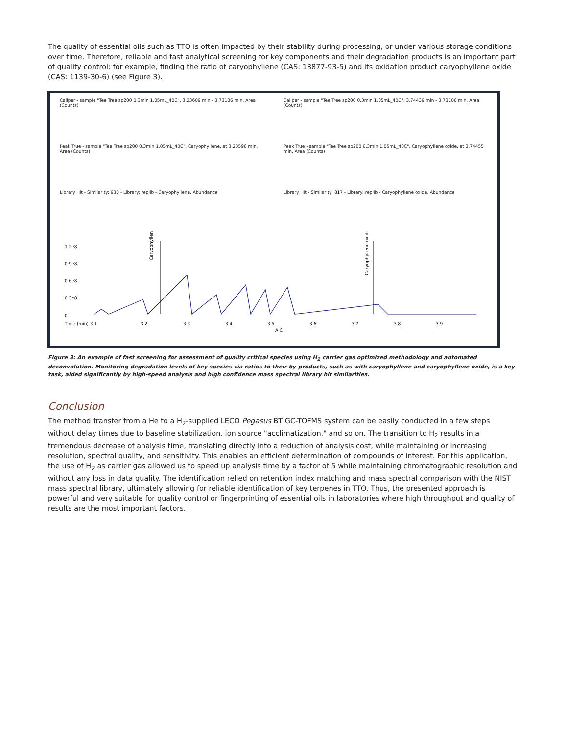The quality of essential oils such as TTO is often impacted by their stability during processing, or under various storage conditions over time. Therefore, reliable and fast analytical screening for key components and their degradation products is an important part of quality control: for example, finding the ratio of caryophyllene (CAS: 13877-93-5) and its oxidation product caryophyllene oxide (CAS: 1139-30-6) (see Figure 3).
Caliper - sample "Tee Tree sp200 0.3min 1.05mL_40C", 3.23609 min - 3.73106 min, Area (Counts)
Peak True - sample "Tee Tree sp200 0.3min 1.05mL_40C", Caryophyllene, at 3.23596 min, Area (Counts)
Library Hit - Similarity: 930 - Library: replib - Caryophyllene, Abundance
Caliper - sample "Tee Tree sp200 0.3min 1.05mL_40C", 3.74439 min - 3.73106 min, Area (Counts)
Peak True - sample "Tee Tree sp200 0.3min 1.05mL_40C", Caryophyllene oxide, at 3.74455 min, Area (Counts)
Library Hit - Similarity: 817 - Library: replib - Caryophyllene oxide, Abundance
Caryophyllene
Caryophyllene oxide
0
0.3e8
0.6e8
0.9e8
1.2e8
Time (min) 3.1
3.2
3.3
3.4
3.5
3.6
3.7
3.8
3.9
AIC
Figure 3: An example of fast screening for assessment of quality critical species using H<sub>2</sub> carrier gas optimized methodology and automated deconvolution. Monitoring degradation levels of key species via ratios to their by-products, such as with caryophyllene and caryophyllene oxide, is a key task, aided significantly by high-speed analysis and high confidence mass spectral library hit similarities.
Conclusion
The method transfer from a He to a H<sub>2</sub>-supplied LECO Pegasus BT GC-TOFMS system can be easily conducted in a few steps without delay times due to baseline stabilization, ion source "acclimatization," and so on. The transition to H<sub>2</sub> results in a tremendous decrease of analysis time, translating directly into a reduction of analysis cost, while maintaining or increasing resolution, spectral quality, and sensitivity. This enables an efficient determination of compounds of interest. For this application, the use of H<sub>2</sub> as carrier gas allowed us to speed up analysis time by a factor of 5 while maintaining chromatographic resolution and without any loss in data quality. The identification relied on retention index matching and mass spectral comparison with the NIST mass spectral library, ultimately allowing for reliable identification of key terpenes in TTO. Thus, the presented approach is powerful and very suitable for quality control or fingerprinting of essential oils in laboratories where high throughput and quality of results are the most important factors.